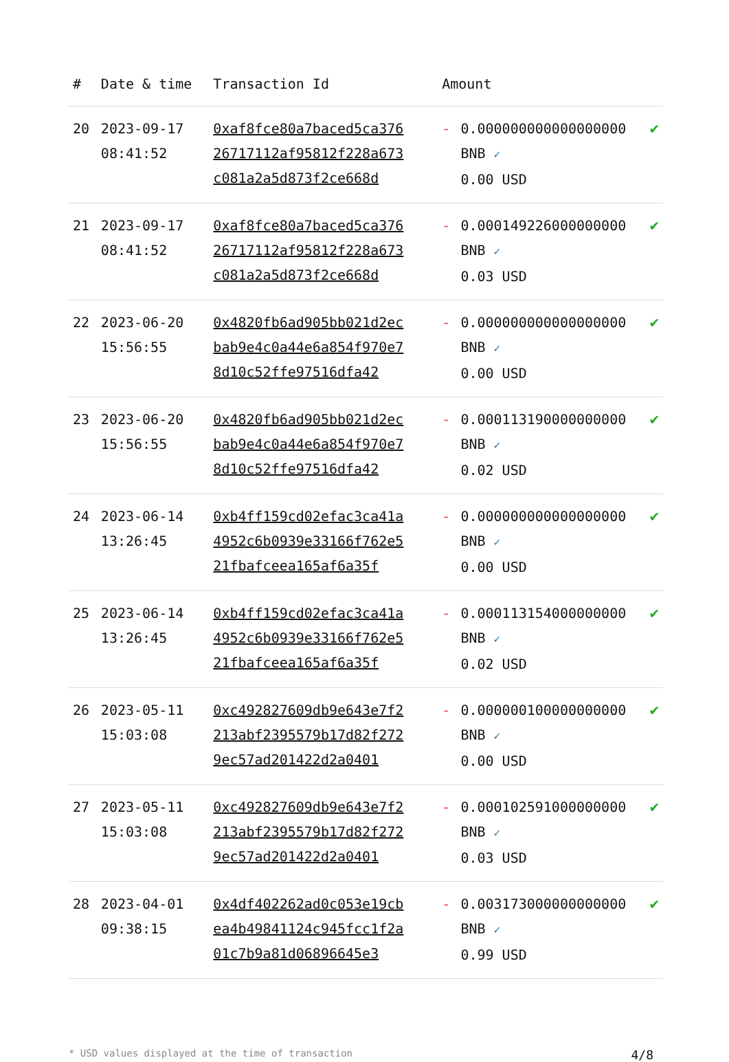| # | Date & time | Transaction Id | Amount | | |
| --- | --- | --- | --- | --- | --- |
| 20 | 2023-09-17 08:41:52 | 0xaf8fce80a7baced5ca37626717112af95812f228a673c081a2a5d873f2ce668d | - | 0.000000000000000000 BNB ✓ 0.00 USD | ✔ |
| 21 | 2023-09-17 08:41:52 | 0xaf8fce80a7baced5ca37626717112af95812f228a673c081a2a5d873f2ce668d | - | 0.000149226000000000 BNB ✓ 0.03 USD | ✔ |
| 22 | 2023-06-20 15:56:55 | 0x4820fb6ad905bb021d2ecbab9e4c0a44e6a854f970e78d10c52ffe97516dfa42 | - | 0.000000000000000000 BNB ✓ 0.00 USD | ✔ |
| 23 | 2023-06-20 15:56:55 | 0x4820fb6ad905bb021d2ecbab9e4c0a44e6a854f970e78d10c52ffe97516dfa42 | - | 0.000113190000000000 BNB ✓ 0.02 USD | ✔ |
| 24 | 2023-06-14 13:26:45 | 0xb4ff159cd02efac3ca41a4952c6b0939e33166f762e521fbafceea165af6a35f | - | 0.000000000000000000 BNB ✓ 0.00 USD | ✔ |
| 25 | 2023-06-14 13:26:45 | 0xb4ff159cd02efac3ca41a4952c6b0939e33166f762e521fbafceea165af6a35f | - | 0.000113154000000000 BNB ✓ 0.02 USD | ✔ |
| 26 | 2023-05-11 15:03:08 | 0xc492827609db9e643e7f2213abf2395579b17d82f2729ec57ad201422d2a0401 | - | 0.000000100000000000 BNB ✓ 0.00 USD | ✔ |
| 27 | 2023-05-11 15:03:08 | 0xc492827609db9e643e7f2213abf2395579b17d82f2729ec57ad201422d2a0401 | - | 0.000102591000000000 BNB ✓ 0.03 USD | ✔ |
| 28 | 2023-04-01 09:38:15 | 0x4df402262ad0c053e19cbea4b49841124c945fcc1f2a01c7b9a81d06896645e3 | - | 0.003173000000000000 BNB ✓ 0.99 USD | ✔ |
* USD values displayed at the time of transaction 4/8